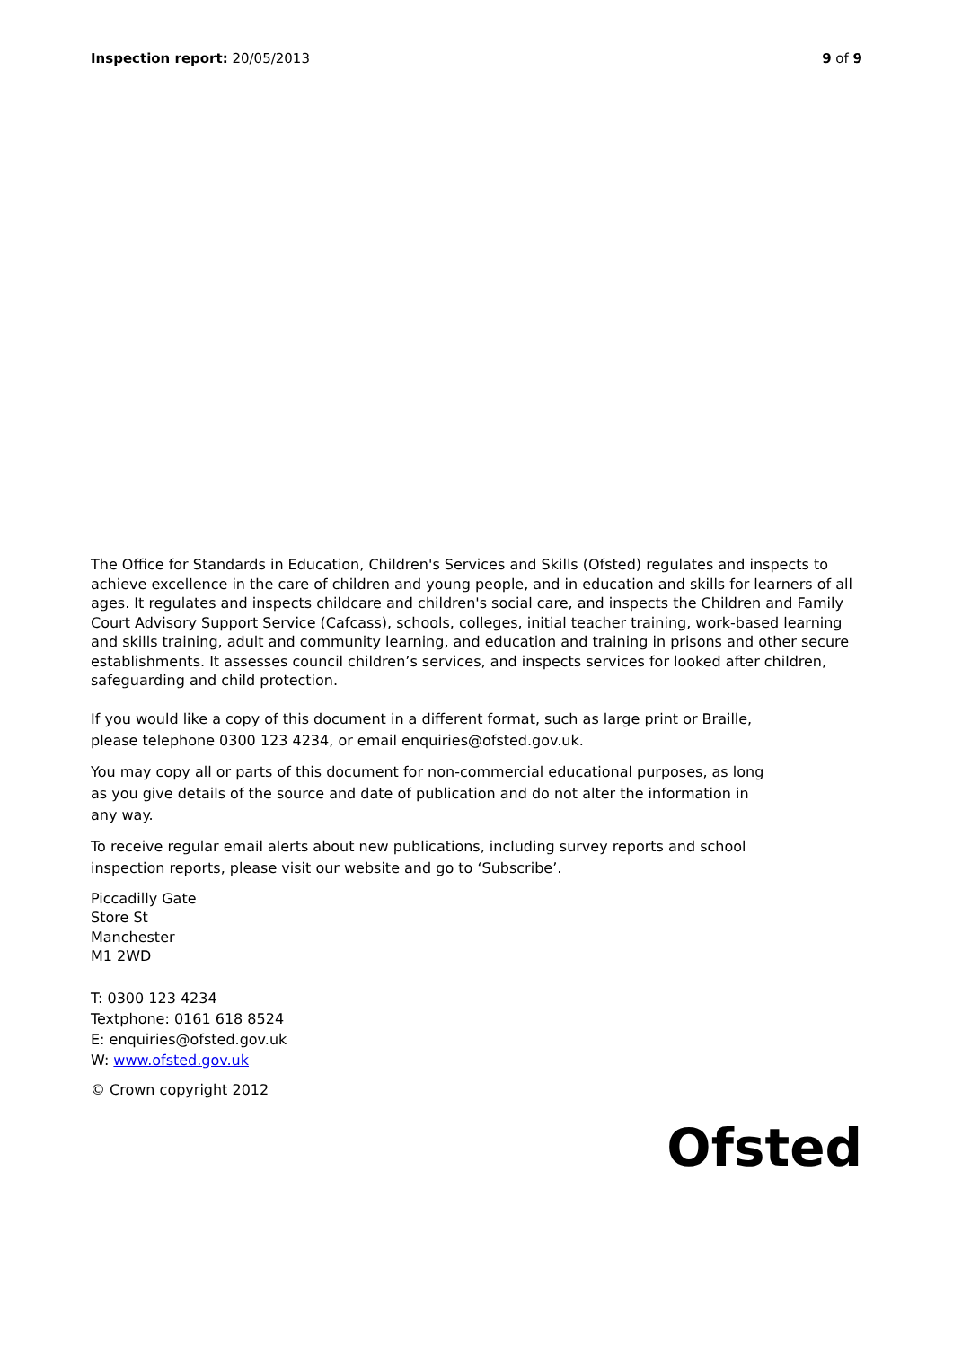Inspection report: 20/05/2013 9 of 9
The Office for Standards in Education, Children's Services and Skills (Ofsted) regulates and inspects to achieve excellence in the care of children and young people, and in education and skills for learners of all ages. It regulates and inspects childcare and children's social care, and inspects the Children and Family Court Advisory Support Service (Cafcass), schools, colleges, initial teacher training, work-based learning and skills training, adult and community learning, and education and training in prisons and other secure establishments. It assesses council children’s services, and inspects services for looked after children, safeguarding and child protection.
If you would like a copy of this document in a different format, such as large print or Braille, please telephone 0300 123 4234, or email enquiries@ofsted.gov.uk.
You may copy all or parts of this document for non-commercial educational purposes, as long as you give details of the source and date of publication and do not alter the information in any way.
To receive regular email alerts about new publications, including survey reports and school inspection reports, please visit our website and go to ‘Subscribe’.
Piccadilly Gate
Store St
Manchester
M1 2WD
T: 0300 123 4234
Textphone: 0161 618 8524
E: enquiries@ofsted.gov.uk
W: www.ofsted.gov.uk
© Crown copyright 2012
Ofsted